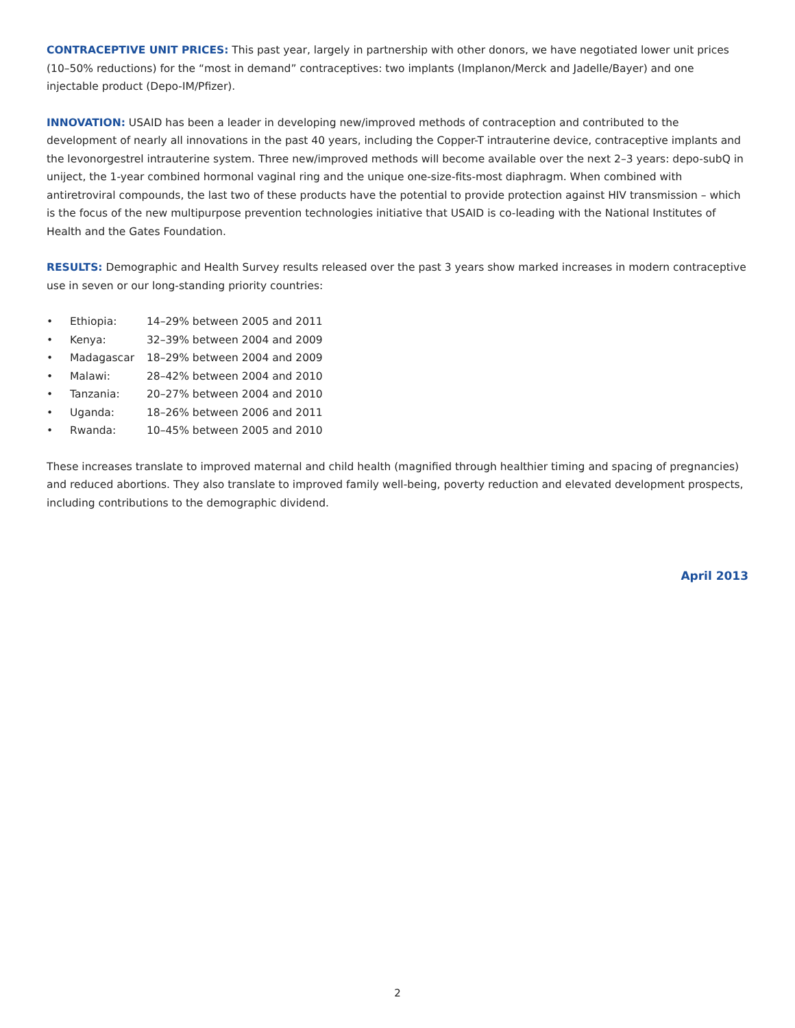CONTRACEPTIVE UNIT PRICES: This past year, largely in partnership with other donors, we have negotiated lower unit prices (10–50% reductions) for the “most in demand” contraceptives: two implants (Implanon/Merck and Jadelle/Bayer) and one injectable product (Depo-IM/Pfizer).
INNOVATION: USAID has been a leader in developing new/improved methods of contraception and contributed to the development of nearly all innovations in the past 40 years, including the Copper-T intrauterine device, contraceptive implants and the levonorgestrel intrauterine system. Three new/improved methods will become available over the next 2–3 years: depo-subQ in uniject, the 1-year combined hormonal vaginal ring and the unique one-size-fits-most diaphragm. When combined with antiretroviral compounds, the last two of these products have the potential to provide protection against HIV transmission – which is the focus of the new multipurpose prevention technologies initiative that USAID is co-leading with the National Institutes of Health and the Gates Foundation.
RESULTS: Demographic and Health Survey results released over the past 3 years show marked increases in modern contraceptive use in seven or our long-standing priority countries:
• Ethiopia: 14–29% between 2005 and 2011
• Kenya: 32–39% between 2004 and 2009
• Madagascar 18–29% between 2004 and 2009
• Malawi: 28–42% between 2004 and 2010
• Tanzania: 20–27% between 2004 and 2010
• Uganda: 18–26% between 2006 and 2011
• Rwanda: 10–45% between 2005 and 2010
These increases translate to improved maternal and child health (magnified through healthier timing and spacing of pregnancies) and reduced abortions. They also translate to improved family well-being, poverty reduction and elevated development prospects, including contributions to the demographic dividend.
April 2013
2